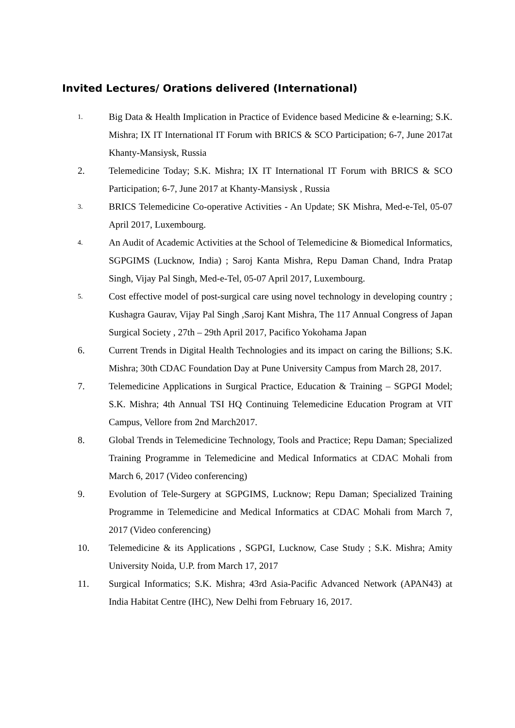Invited Lectures/ Orations delivered (International)
1.
Big Data & Health Implication in Practice of Evidence based Medicine & e-learning; S.K. Mishra; IX IT International IT Forum with BRICS & SCO Participation; 6-7, June 2017at Khanty-Mansiysk, Russia
2. Telemedicine Today; S.K. Mishra; IX IT International IT Forum with BRICS & SCO Participation; 6-7, June 2017 at Khanty-Mansiysk , Russia
3.
BRICS Telemedicine Co-operative Activities - An Update; SK Mishra, Med-e-Tel, 05-07 April 2017, Luxembourg.
4.
An Audit of Academic Activities at the School of Telemedicine & Biomedical Informatics, SGPGIMS (Lucknow, India) ; Saroj Kanta Mishra, Repu Daman Chand, Indra Pratap Singh, Vijay Pal Singh, Med-e-Tel, 05-07 April 2017, Luxembourg.
5.
Cost effective model of post-surgical care using novel technology in developing country ; Kushagra Gaurav, Vijay Pal Singh ,Saroj Kant Mishra, The 117 Annual Congress of Japan Surgical Society , 27th – 29th April 2017, Pacifico Yokohama Japan
6. Current Trends in Digital Health Technologies and its impact on caring the Billions; S.K. Mishra; 30th CDAC Foundation Day at Pune University Campus from March 28, 2017.
7. Telemedicine Applications in Surgical Practice, Education & Training – SGPGI Model; S.K. Mishra; 4th Annual TSI HQ Continuing Telemedicine Education Program at VIT Campus, Vellore from 2nd March2017.
8. Global Trends in Telemedicine Technology, Tools and Practice; Repu Daman; Specialized Training Programme in Telemedicine and Medical Informatics at CDAC Mohali from March 6, 2017 (Video conferencing)
9. Evolution of Tele-Surgery at SGPGIMS, Lucknow; Repu Daman; Specialized Training Programme in Telemedicine and Medical Informatics at CDAC Mohali from March 7, 2017 (Video conferencing)
10. Telemedicine & its Applications , SGPGI, Lucknow, Case Study ; S.K. Mishra; Amity University Noida, U.P. from March 17, 2017
11. Surgical Informatics; S.K. Mishra; 43rd Asia-Pacific Advanced Network (APAN43) at India Habitat Centre (IHC), New Delhi from February 16, 2017.